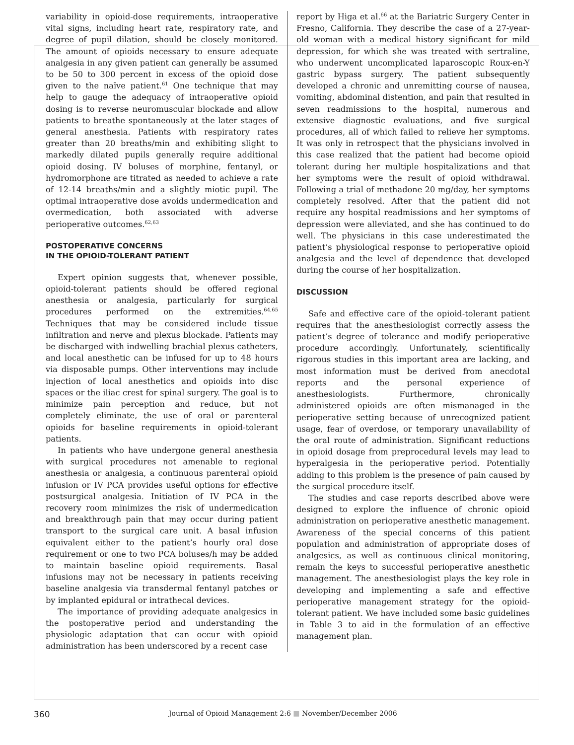variability in opioid-dose requirements, intraoperative vital signs, including heart rate, respiratory rate, and degree of pupil dilation, should be closely monitored. The amount of opioids necessary to ensure adequate analgesia in any given patient can generally be assumed to be 50 to 300 percent in excess of the opioid dose given to the naïve patient.<sup>61</sup> One technique that may help to gauge the adequacy of intraoperative opioid dosing is to reverse neuromuscular blockade and allow patients to breathe spontaneously at the later stages of general anesthesia. Patients with respiratory rates greater than 20 breaths/min and exhibiting slight to markedly dilated pupils generally require additional opioid dosing. IV boluses of morphine, fentanyl, or hydromorphone are titrated as needed to achieve a rate of 12-14 breaths/min and a slightly miotic pupil. The optimal intraoperative dose avoids undermedication and overmedication, both associated with adverse perioperative outcomes.<sup>62,63</sup>
POSTOPERATIVE CONCERNS
IN THE OPIOID-TOLERANT PATIENT
Expert opinion suggests that, whenever possible, opioid-tolerant patients should be offered regional anesthesia or analgesia, particularly for surgical procedures performed on the extremities.<sup>64,65</sup> Techniques that may be considered include tissue infiltration and nerve and plexus blockade. Patients may be discharged with indwelling brachial plexus catheters, and local anesthetic can be infused for up to 48 hours via disposable pumps. Other interventions may include injection of local anesthetics and opioids into disc spaces or the iliac crest for spinal surgery. The goal is to minimize pain perception and reduce, but not completely eliminate, the use of oral or parenteral opioids for baseline requirements in opioid-tolerant patients.
In patients who have undergone general anesthesia with surgical procedures not amenable to regional anesthesia or analgesia, a continuous parenteral opioid infusion or IV PCA provides useful options for effective postsurgical analgesia. Initiation of IV PCA in the recovery room minimizes the risk of undermedication and breakthrough pain that may occur during patient transport to the surgical care unit. A basal infusion equivalent either to the patient’s hourly oral dose requirement or one to two PCA boluses/h may be added to maintain baseline opioid requirements. Basal infusions may not be necessary in patients receiving baseline analgesia via transdermal fentanyl patches or by implanted epidural or intrathecal devices.
The importance of providing adequate analgesics in the postoperative period and understanding the physiologic adaptation that can occur with opioid administration has been underscored by a recent case
report by Higa et al.<sup>66</sup> at the Bariatric Surgery Center in Fresno, California. They describe the case of a 27-year-old woman with a medical history significant for mild depression, for which she was treated with sertraline, who underwent uncomplicated laparoscopic Roux-en-Y gastric bypass surgery. The patient subsequently developed a chronic and unremitting course of nausea, vomiting, abdominal distention, and pain that resulted in seven readmissions to the hospital, numerous and extensive diagnostic evaluations, and five surgical procedures, all of which failed to relieve her symptoms. It was only in retrospect that the physicians involved in this case realized that the patient had become opioid tolerant during her multiple hospitalizations and that her symptoms were the result of opioid withdrawal. Following a trial of methadone 20 mg/day, her symptoms completely resolved. After that the patient did not require any hospital readmissions and her symptoms of depression were alleviated, and she has continued to do well. The physicians in this case underestimated the patient’s physiological response to perioperative opioid analgesia and the level of dependence that developed during the course of her hospitalization.
DISCUSSION
Safe and effective care of the opioid-tolerant patient requires that the anesthesiologist correctly assess the patient’s degree of tolerance and modify perioperative procedure accordingly. Unfortunately, scientifically rigorous studies in this important area are lacking, and most information must be derived from anecdotal reports and the personal experience of anesthesiologists. Furthermore, chronically administered opioids are often mismanaged in the perioperative setting because of unrecognized patient usage, fear of overdose, or temporary unavailability of the oral route of administration. Significant reductions in opioid dosage from preprocedural levels may lead to hyperalgesia in the perioperative period. Potentially adding to this problem is the presence of pain caused by the surgical procedure itself.
The studies and case reports described above were designed to explore the influence of chronic opioid administration on perioperative anesthetic management. Awareness of the special concerns of this patient population and administration of appropriate doses of analgesics, as well as continuous clinical monitoring, remain the keys to successful perioperative anesthetic management. The anesthesiologist plays the key role in developing and implementing a safe and effective perioperative management strategy for the opioid-tolerant patient. We have included some basic guidelines in Table 3 to aid in the formulation of an effective management plan.
360 Journal of Opioid Management 2:6 ■ November/December 2006